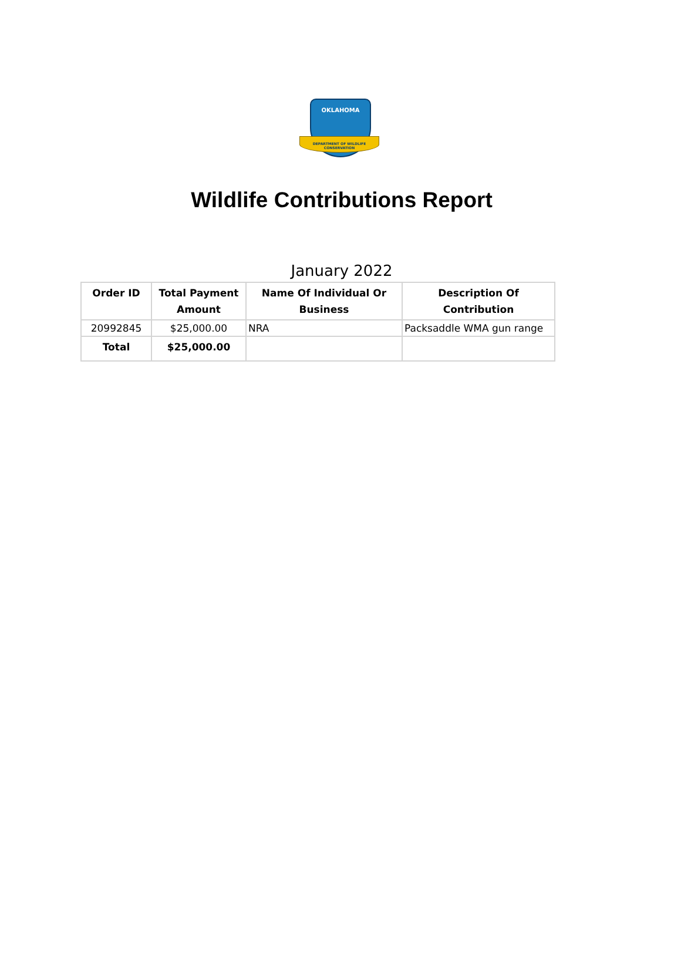OKLAHOMA
DEPARTMENT OF WILDLIFE CONSERVATION
Wildlife Contributions Report
January 2022
| Order ID | Total Payment Amount | Name Of Individual Or Business | Description Of Contribution |
| --- | --- | --- | --- |
| 20992845 | $25,000.00 | NRA | Packsaddle WMA gun range |
| Total | $25,000.00 | | |